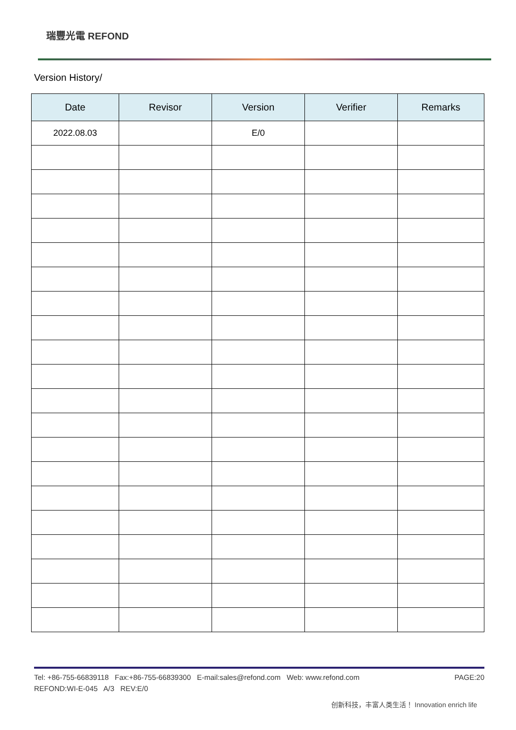瑞豐光電 REFOND
Version History/
| Date | Revisor | Version | Verifier | Remarks |
| --- | --- | --- | --- | --- |
| 2022.08.03 | | E/0 | | |
PAGE:20 Tel: +86-755-66839118 Fax:+86-755-66839300 E-mail:sales@refond.com Web: www.refond.com
REFOND:WI-E-045 A/3 REV:E/0
创新科技，丰富人类生活！ Innovation enrich life